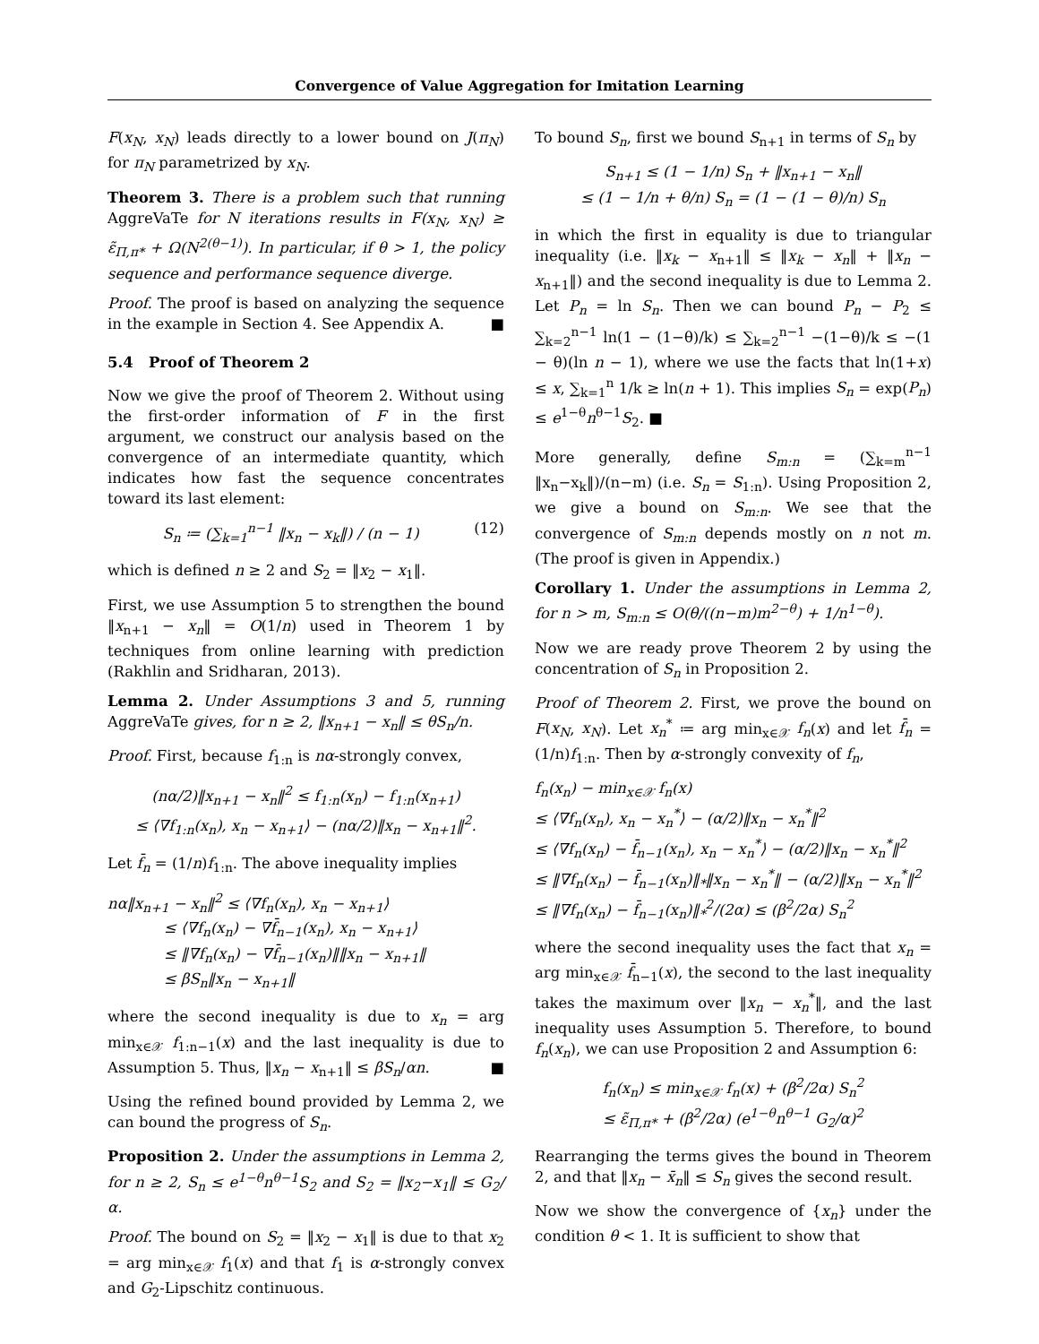Convergence of Value Aggregation for Imitation Learning
F(x<sub>N</sub>, x<sub>N</sub>) leads directly to a lower bound on J(π<sub>N</sub>) for π<sub>N</sub> parametrized by x<sub>N</sub>.
Theorem 3. There is a problem such that running AggreVaTe for N iterations results in F(x<sub>N</sub>, x<sub>N</sub>) ≥ ε̃<sub>Π,π*</sub> + Ω(N<sup>2(θ−1)</sup>). In particular, if θ > 1, the policy sequence and performance sequence diverge.
Proof. The proof is based on analyzing the sequence in the example in Section 4. See Appendix A. ■
5.4 Proof of Theorem 2
Now we give the proof of Theorem 2. Without using the first-order information of F in the first argument, we construct our analysis based on the convergence of an intermediate quantity, which indicates how fast the sequence concentrates toward its last element:
S<sub>n</sub> ≔ (∑<sub>k=1</sub><sup>n−1</sup> ‖x<sub>n</sub> − x<sub>k</sub>‖) / (n − 1) (12)
which is defined n ≥ 2 and S<sub>2</sub> = ‖x<sub>2</sub> − x<sub>1</sub>‖.
First, we use Assumption 5 to strengthen the bound ‖x<sub>n+1</sub> − x<sub>n</sub>‖ = O(1/n) used in Theorem 1 by techniques from online learning with prediction (Rakhlin and Sridharan, 2013).
Lemma 2. Under Assumptions 3 and 5, running AggreVaTe gives, for n ≥ 2, ‖x<sub>n+1</sub> − x<sub>n</sub>‖ ≤ θS<sub>n</sub>/n.
Proof. First, because f<sub>1:n</sub> is nα-strongly convex,
(nα/2)‖x<sub>n+1</sub> − x<sub>n</sub>‖<sup>2</sup> ≤ f<sub>1:n</sub>(x<sub>n</sub>) − f<sub>1:n</sub>(x<sub>n+1</sub>)
≤ ⟨∇f<sub>1:n</sub>(x<sub>n</sub>), x<sub>n</sub> − x<sub>n+1</sub>⟩ − (nα/2)‖x<sub>n</sub> − x<sub>n+1</sub>‖<sup>2</sup>.
Let f̄<sub>n</sub> = (1/n)f<sub>1:n</sub>. The above inequality implies
nα‖x<sub>n+1</sub> − x<sub>n</sub>‖<sup>2</sup> ≤ ⟨∇f<sub>n</sub>(x<sub>n</sub>), x<sub>n</sub> − x<sub>n+1</sub>⟩
≤ ⟨∇f<sub>n</sub>(x<sub>n</sub>) − ∇f̄<sub>n−1</sub>(x<sub>n</sub>), x<sub>n</sub> − x<sub>n+1</sub>⟩
≤ ‖∇f<sub>n</sub>(x<sub>n</sub>) − ∇f̄<sub>n−1</sub>(x<sub>n</sub>)‖‖x<sub>n</sub> − x<sub>n+1</sub>‖
≤ βS<sub>n</sub>‖x<sub>n</sub> − x<sub>n+1</sub>‖
where the second inequality is due to x<sub>n</sub> = arg min<sub>x∈𝒳</sub> f<sub>1:n−1</sub>(x) and the last inequality is due to Assumption 5. Thus, ‖x<sub>n</sub> − x<sub>n+1</sub>‖ ≤ βS<sub>n</sub>/αn. ■
Using the refined bound provided by Lemma 2, we can bound the progress of S<sub>n</sub>.
Proposition 2. Under the assumptions in Lemma 2, for n ≥ 2, S<sub>n</sub> ≤ e<sup>1−θ</sup>n<sup>θ−1</sup>S<sub>2</sub> and S<sub>2</sub> = ‖x<sub>2</sub>−x<sub>1</sub>‖ ≤ G<sub>2</sub>/α.
Proof. The bound on S<sub>2</sub> = ‖x<sub>2</sub> − x<sub>1</sub>‖ is due to that x<sub>2</sub> = arg min<sub>x∈𝒳</sub> f<sub>1</sub>(x) and that f<sub>1</sub> is α-strongly convex and G<sub>2</sub>-Lipschitz continuous.
To bound S<sub>n</sub>, first we bound S<sub>n+1</sub> in terms of S<sub>n</sub> by
S<sub>n+1</sub> ≤ (1 − 1/n) S<sub>n</sub> + ‖x<sub>n+1</sub> − x<sub>n</sub>‖
≤ (1 − 1/n + θ/n) S<sub>n</sub> = (1 − (1 − θ)/n) S<sub>n</sub>
in which the first in equality is due to triangular inequality (i.e. ‖x<sub>k</sub> − x<sub>n+1</sub>‖ ≤ ‖x<sub>k</sub> − x<sub>n</sub>‖ + ‖x<sub>n</sub> − x<sub>n+1</sub>‖) and the second inequality is due to Lemma 2. Let P<sub>n</sub> = ln S<sub>n</sub>. Then we can bound P<sub>n</sub> − P<sub>2</sub> ≤ ∑<sub>k=2</sub><sup>n−1</sup> ln(1 − (1−θ)/k) ≤ ∑<sub>k=2</sub><sup>n−1</sup> −(1−θ)/k ≤ −(1 − θ)(ln n − 1), where we use the facts that ln(1+x) ≤ x, ∑<sub>k=1</sub><sup>n</sup> 1/k ≥ ln(n + 1). This implies S<sub>n</sub> = exp(P<sub>n</sub>) ≤ e<sup>1−θ</sup>n<sup>θ−1</sup>S<sub>2</sub>. ■
More generally, define S<sub>m:n</sub> = (∑<sub>k=m</sub><sup>n−1</sup> ‖x<sub>n</sub>−x<sub>k</sub>‖)/(n−m) (i.e. S<sub>n</sub> = S<sub>1:n</sub>). Using Proposition 2, we give a bound on S<sub>m:n</sub>. We see that the convergence of S<sub>m:n</sub> depends mostly on n not m. (The proof is given in Appendix.)
Corollary 1. Under the assumptions in Lemma 2, for n > m, S<sub>m:n</sub> ≤ O(θ/((n−m)m<sup>2−θ</sup>) + 1/n<sup>1−θ</sup>).
Now we are ready prove Theorem 2 by using the concentration of S<sub>n</sub> in Proposition 2.
Proof of Theorem 2. First, we prove the bound on F(x<sub>N</sub>, x<sub>N</sub>). Let x<sub>n</sub><sup>*</sup> ≔ arg min<sub>x∈𝒳</sub> f<sub>n</sub>(x) and let f̄<sub>n</sub> = (1/n)f<sub>1:n</sub>. Then by α-strongly convexity of f<sub>n</sub>,
f<sub>n</sub>(x<sub>n</sub>) − min<sub>x∈𝒳</sub> f<sub>n</sub>(x)
≤ ⟨∇f<sub>n</sub>(x<sub>n</sub>), x<sub>n</sub> − x<sub>n</sub><sup>*</sup>⟩ − (α/2)‖x<sub>n</sub> − x<sub>n</sub><sup>*</sup>‖<sup>2</sup>
≤ ⟨∇f<sub>n</sub>(x<sub>n</sub>) − f̄<sub>n−1</sub>(x<sub>n</sub>), x<sub>n</sub> − x<sub>n</sub><sup>*</sup>⟩ − (α/2)‖x<sub>n</sub> − x<sub>n</sub><sup>*</sup>‖<sup>2</sup>
≤ ‖∇f<sub>n</sub>(x<sub>n</sub>) − f̄<sub>n−1</sub>(x<sub>n</sub>)‖<sub>*</sub>‖x<sub>n</sub> − x<sub>n</sub><sup>*</sup>‖ − (α/2)‖x<sub>n</sub> − x<sub>n</sub><sup>*</sup>‖<sup>2</sup>
≤ ‖∇f<sub>n</sub>(x<sub>n</sub>) − f̄<sub>n−1</sub>(x<sub>n</sub>)‖<sub>*</sub><sup>2</sup>/(2α) ≤ (β<sup>2</sup>/2α) S<sub>n</sub><sup>2</sup>
where the second inequality uses the fact that x<sub>n</sub> = arg min<sub>x∈𝒳</sub> f̄<sub>n−1</sub>(x), the second to the last inequality takes the maximum over ‖x<sub>n</sub> − x<sub>n</sub><sup>*</sup>‖, and the last inequality uses Assumption 5. Therefore, to bound f<sub>n</sub>(x<sub>n</sub>), we can use Proposition 2 and Assumption 6:
f<sub>n</sub>(x<sub>n</sub>) ≤ min<sub>x∈𝒳</sub> f<sub>n</sub>(x) + (β<sup>2</sup>/2α) S<sub>n</sub><sup>2</sup>
≤ ε̃<sub>Π,π*</sub> + (β<sup>2</sup>/2α) (e<sup>1−θ</sup>n<sup>θ−1</sup> G<sub>2</sub>/α)<sup>2</sup>
Rearranging the terms gives the bound in Theorem 2, and that ‖x<sub>n</sub> − x̄<sub>n</sub>‖ ≤ S<sub>n</sub> gives the second result.
Now we show the convergence of {x<sub>n</sub>} under the condition θ < 1. It is sufficient to show that